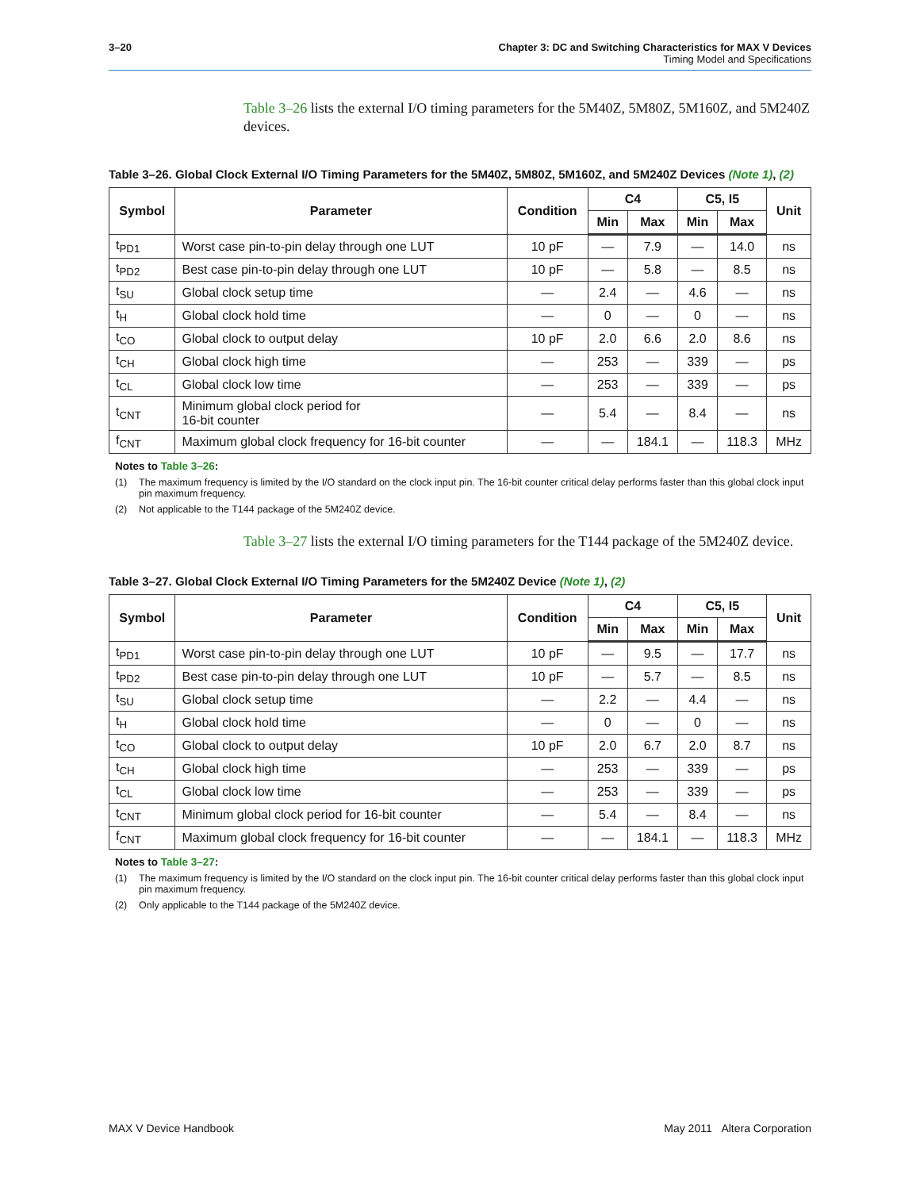3–20 Chapter 3: DC and Switching Characteristics for MAX V Devices
Timing Model and Specifications
Table 3–26 lists the external I/O timing parameters for the 5M40Z, 5M80Z, 5M160Z, and 5M240Z devices.
Table 3–26. Global Clock External I/O Timing Parameters for the 5M40Z, 5M80Z, 5M160Z, and 5M240Z Devices (Note 1), (2)
| Symbol | Parameter | Condition | C4 | | C5, I5 | | Unit |
| --- | --- | --- | --- | --- | --- | --- | --- |
| | | | Min | Max | Min | Max | |
| t<sub>PD1</sub> | Worst case pin-to-pin delay through one LUT | 10 pF | — | 7.9 | — | 14.0 | ns |
| t<sub>PD2</sub> | Best case pin-to-pin delay through one LUT | 10 pF | — | 5.8 | — | 8.5 | ns |
| t<sub>SU</sub> | Global clock setup time | — | 2.4 | — | 4.6 | — | ns |
| t<sub>H</sub> | Global clock hold time | — | 0 | — | 0 | — | ns |
| t<sub>CO</sub> | Global clock to output delay | 10 pF | 2.0 | 6.6 | 2.0 | 8.6 | ns |
| t<sub>CH</sub> | Global clock high time | — | 253 | — | 339 | — | ps |
| t<sub>CL</sub> | Global clock low time | — | 253 | — | 339 | — | ps |
| t<sub>CNT</sub> | Minimum global clock period for 16-bit counter | — | 5.4 | — | 8.4 | — | ns |
| f<sub>CNT</sub> | Maximum global clock frequency for 16-bit counter | — | — | 184.1 | — | 118.3 | MHz |
Notes to Table 3–26:
(1) The maximum frequency is limited by the I/O standard on the clock input pin. The 16-bit counter critical delay performs faster than this global clock input pin maximum frequency.
(2) Not applicable to the T144 package of the 5M240Z device.
Table 3–27 lists the external I/O timing parameters for the T144 package of the 5M240Z device.
Table 3–27. Global Clock External I/O Timing Parameters for the 5M240Z Device (Note 1), (2)
| Symbol | Parameter | Condition | C4 | | C5, I5 | | Unit |
| --- | --- | --- | --- | --- | --- | --- | --- |
| | | | Min | Max | Min | Max | |
| t<sub>PD1</sub> | Worst case pin-to-pin delay through one LUT | 10 pF | — | 9.5 | — | 17.7 | ns |
| t<sub>PD2</sub> | Best case pin-to-pin delay through one LUT | 10 pF | — | 5.7 | — | 8.5 | ns |
| t<sub>SU</sub> | Global clock setup time | — | 2.2 | — | 4.4 | — | ns |
| t<sub>H</sub> | Global clock hold time | — | 0 | — | 0 | — | ns |
| t<sub>CO</sub> | Global clock to output delay | 10 pF | 2.0 | 6.7 | 2.0 | 8.7 | ns |
| t<sub>CH</sub> | Global clock high time | — | 253 | — | 339 | — | ps |
| t<sub>CL</sub> | Global clock low time | — | 253 | — | 339 | — | ps |
| t<sub>CNT</sub> | Minimum global clock period for 16-bit counter | — | 5.4 | — | 8.4 | — | ns |
| f<sub>CNT</sub> | Maximum global clock frequency for 16-bit counter | — | — | 184.1 | — | 118.3 | MHz |
Notes to Table 3–27:
(1) The maximum frequency is limited by the I/O standard on the clock input pin. The 16-bit counter critical delay performs faster than this global clock input pin maximum frequency.
(2) Only applicable to the T144 package of the 5M240Z device.
MAX V Device Handbook May 2011 Altera Corporation